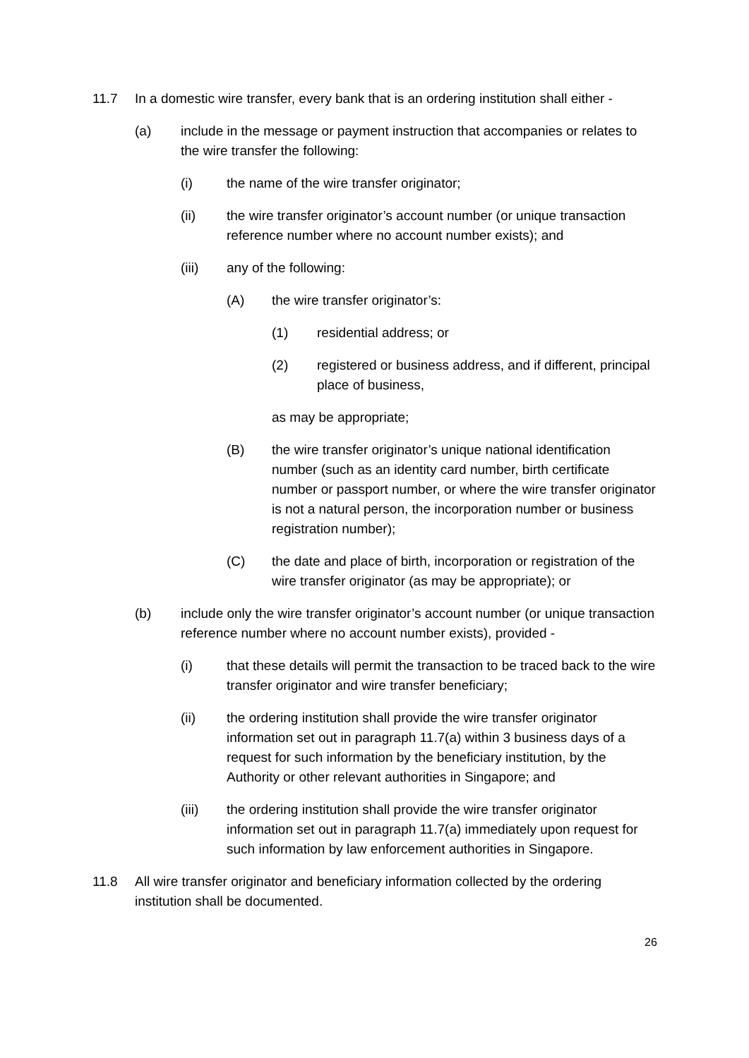11.7 In a domestic wire transfer, every bank that is an ordering institution shall either -
(a) include in the message or payment instruction that accompanies or relates to the wire transfer the following:
(i) the name of the wire transfer originator;
(ii) the wire transfer originator’s account number (or unique transaction reference number where no account number exists); and
(iii) any of the following:
(A) the wire transfer originator’s:
(1) residential address; or
(2) registered or business address, and if different, principal place of business,
as may be appropriate;
(B) the wire transfer originator’s unique national identification number (such as an identity card number, birth certificate number or passport number, or where the wire transfer originator is not a natural person, the incorporation number or business registration number);
(C) the date and place of birth, incorporation or registration of the wire transfer originator (as may be appropriate); or
(b) include only the wire transfer originator’s account number (or unique transaction reference number where no account number exists), provided -
(i) that these details will permit the transaction to be traced back to the wire transfer originator and wire transfer beneficiary;
(ii) the ordering institution shall provide the wire transfer originator information set out in paragraph 11.7(a) within 3 business days of a request for such information by the beneficiary institution, by the Authority or other relevant authorities in Singapore; and
(iii) the ordering institution shall provide the wire transfer originator information set out in paragraph 11.7(a) immediately upon request for such information by law enforcement authorities in Singapore.
11.8 All wire transfer originator and beneficiary information collected by the ordering institution shall be documented.
26